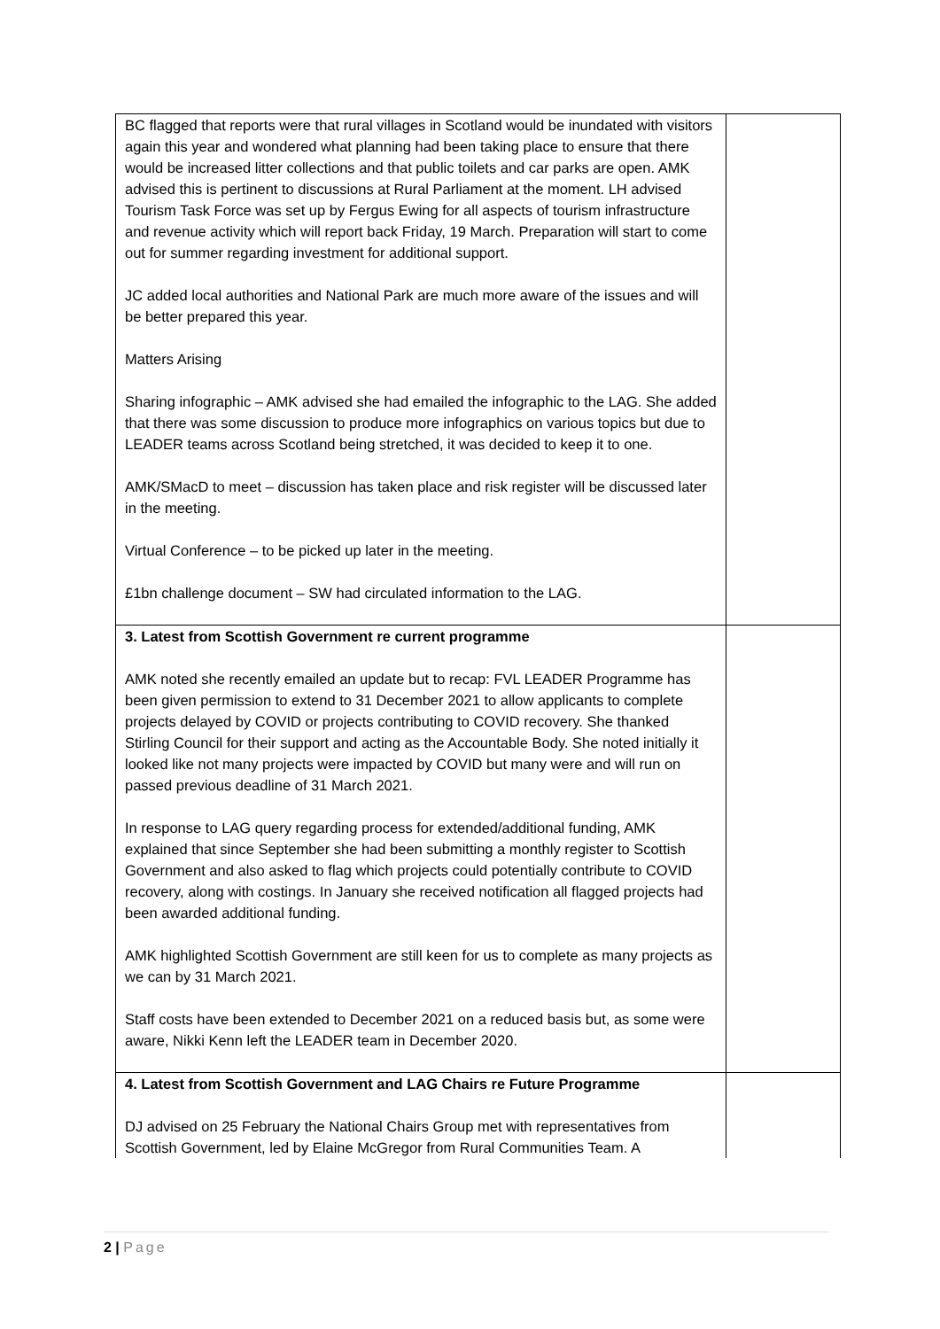| BC flagged that reports were that rural villages in Scotland would be inundated with visitors again this year and wondered what planning had been taking place to ensure that there would be increased litter collections and that public toilets and car parks are open. AMK advised this is pertinent to discussions at Rural Parliament at the moment. LH advised Tourism Task Force was set up by Fergus Ewing for all aspects of tourism infrastructure and revenue activity which will report back Friday, 19 March. Preparation will start to come out for summer regarding investment for additional support. JC added local authorities and National Park are much more aware of the issues and will be better prepared this year. Matters Arising Sharing infographic – AMK advised she had emailed the infographic to the LAG. She added that there was some discussion to produce more infographics on various topics but due to LEADER teams across Scotland being stretched, it was decided to keep it to one. AMK/SMacD to meet – discussion has taken place and risk register will be discussed later in the meeting. Virtual Conference – to be picked up later in the meeting. £1bn challenge document – SW had circulated information to the LAG. | |
| 3. Latest from Scottish Government re current programme AMK noted she recently emailed an update but to recap: FVL LEADER Programme has been given permission to extend to 31 December 2021 to allow applicants to complete projects delayed by COVID or projects contributing to COVID recovery. She thanked Stirling Council for their support and acting as the Accountable Body. She noted initially it looked like not many projects were impacted by COVID but many were and will run on passed previous deadline of 31 March 2021. In response to LAG query regarding process for extended/additional funding, AMK explained that since September she had been submitting a monthly register to Scottish Government and also asked to flag which projects could potentially contribute to COVID recovery, along with costings. In January she received notification all flagged projects had been awarded additional funding. AMK highlighted Scottish Government are still keen for us to complete as many projects as we can by 31 March 2021. Staff costs have been extended to December 2021 on a reduced basis but, as some were aware, Nikki Kenn left the LEADER team in December 2020. | |
| 4. Latest from Scottish Government and LAG Chairs re Future Programme DJ advised on 25 February the National Chairs Group met with representatives from Scottish Government, led by Elaine McGregor from Rural Communities Team. A | |
2 | Page